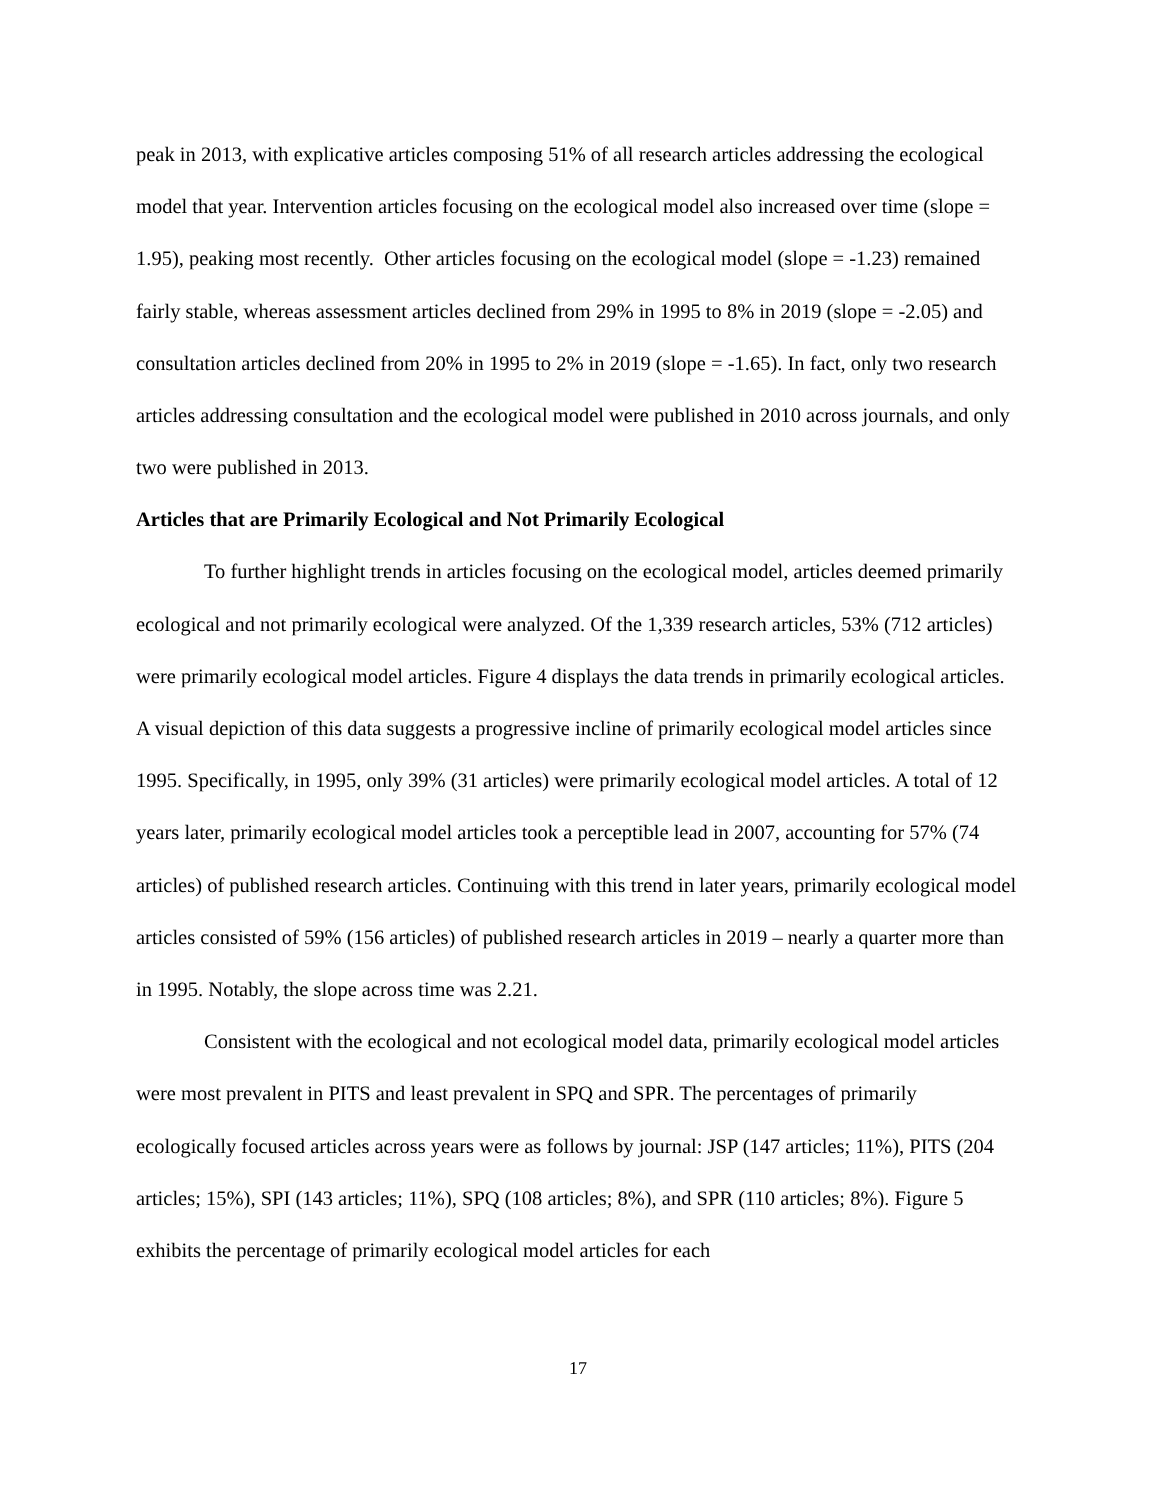peak in 2013, with explicative articles composing 51% of all research articles addressing the ecological model that year. Intervention articles focusing on the ecological model also increased over time (slope = 1.95), peaking most recently. Other articles focusing on the ecological model (slope = -1.23) remained fairly stable, whereas assessment articles declined from 29% in 1995 to 8% in 2019 (slope = -2.05) and consultation articles declined from 20% in 1995 to 2% in 2019 (slope = -1.65). In fact, only two research articles addressing consultation and the ecological model were published in 2010 across journals, and only two were published in 2013.
Articles that are Primarily Ecological and Not Primarily Ecological
To further highlight trends in articles focusing on the ecological model, articles deemed primarily ecological and not primarily ecological were analyzed. Of the 1,339 research articles, 53% (712 articles) were primarily ecological model articles. Figure 4 displays the data trends in primarily ecological articles. A visual depiction of this data suggests a progressive incline of primarily ecological model articles since 1995. Specifically, in 1995, only 39% (31 articles) were primarily ecological model articles. A total of 12 years later, primarily ecological model articles took a perceptible lead in 2007, accounting for 57% (74 articles) of published research articles. Continuing with this trend in later years, primarily ecological model articles consisted of 59% (156 articles) of published research articles in 2019 – nearly a quarter more than in 1995. Notably, the slope across time was 2.21.
Consistent with the ecological and not ecological model data, primarily ecological model articles were most prevalent in PITS and least prevalent in SPQ and SPR. The percentages of primarily ecologically focused articles across years were as follows by journal: JSP (147 articles; 11%), PITS (204 articles; 15%), SPI (143 articles; 11%), SPQ (108 articles; 8%), and SPR (110 articles; 8%). Figure 5 exhibits the percentage of primarily ecological model articles for each
17